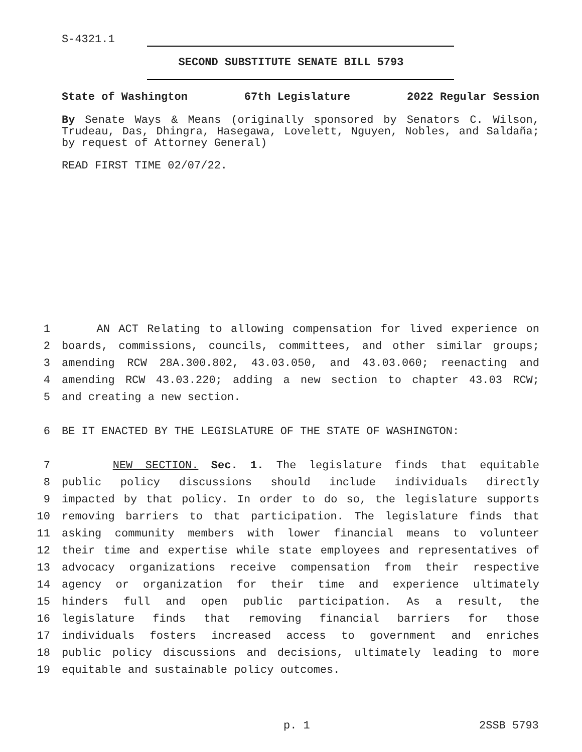S-4321.1
SECOND SUBSTITUTE SENATE BILL 5793
State of Washington 67th Legislature 2022 Regular Session
By Senate Ways & Means (originally sponsored by Senators C. Wilson, Trudeau, Das, Dhingra, Hasegawa, Lovelett, Nguyen, Nobles, and Saldaña; by request of Attorney General)
READ FIRST TIME 02/07/22.
1 AN ACT Relating to allowing compensation for lived experience on
2 boards, commissions, councils, committees, and other similar groups;
3 amending RCW 28A.300.802, 43.03.050, and 43.03.060; reenacting and
4 amending RCW 43.03.220; adding a new section to chapter 43.03 RCW;
5 and creating a new section.
6 BE IT ENACTED BY THE LEGISLATURE OF THE STATE OF WASHINGTON:
7 NEW SECTION. Sec. 1. The legislature finds that equitable
8 public policy discussions should include individuals directly
9 impacted by that policy. In order to do so, the legislature supports
10 removing barriers to that participation. The legislature finds that
11 asking community members with lower financial means to volunteer
12 their time and expertise while state employees and representatives of
13 advocacy organizations receive compensation from their respective
14 agency or organization for their time and experience ultimately
15 hinders full and open public participation. As a result, the
16 legislature finds that removing financial barriers for those
17 individuals fosters increased access to government and enriches
18 public policy discussions and decisions, ultimately leading to more
19 equitable and sustainable policy outcomes.
p. 1 2SSB 5793